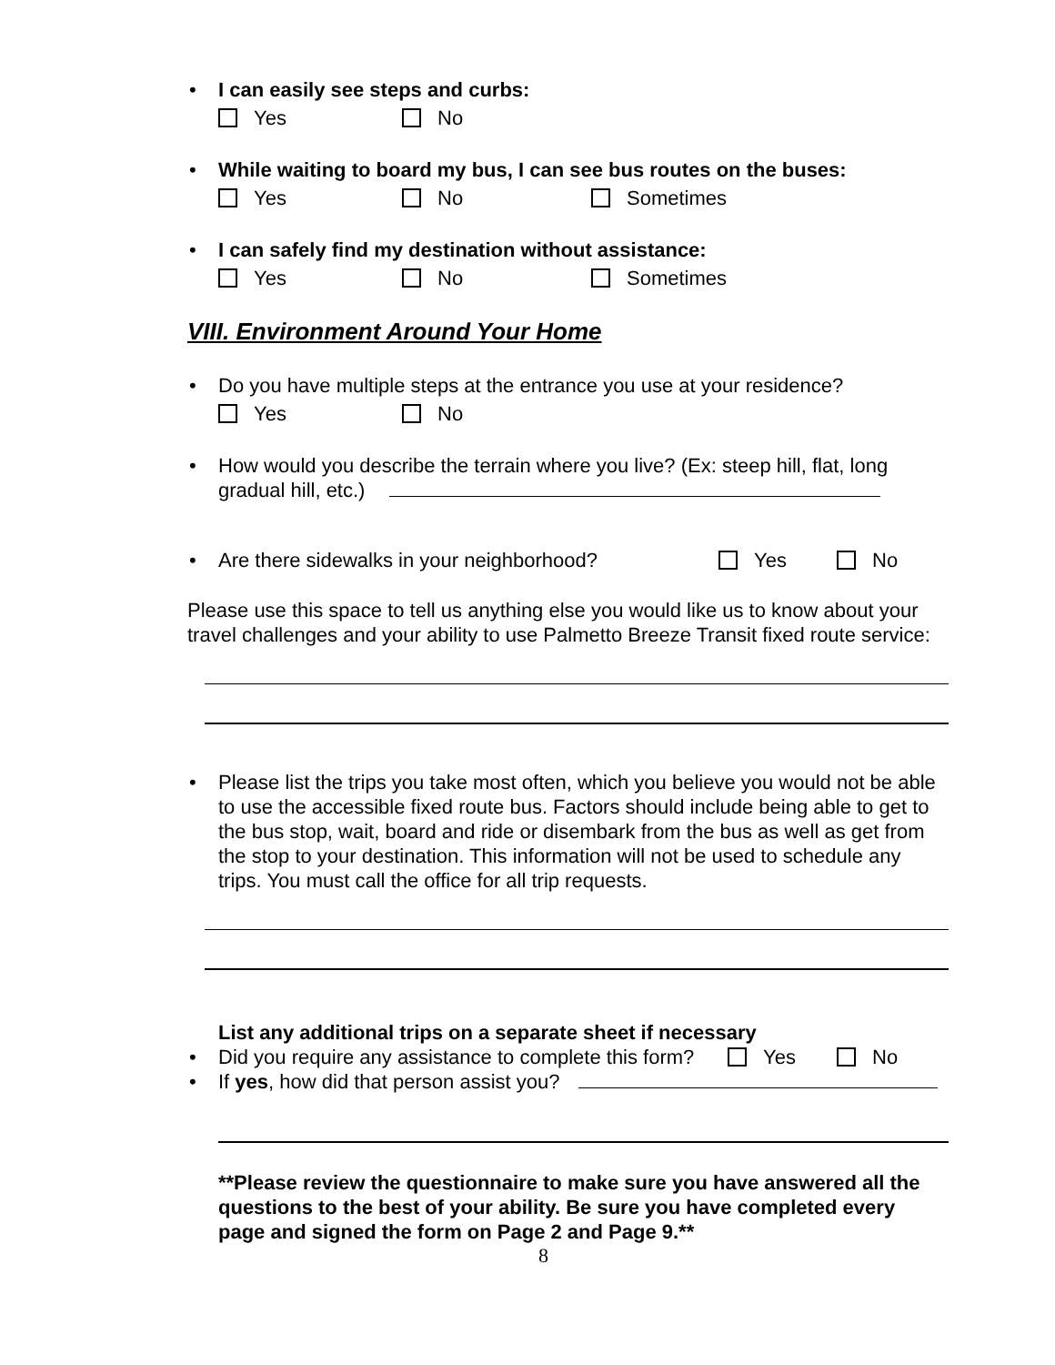• I can easily see steps and curbs:
Yes No
• While waiting to board my bus, I can see bus routes on the buses:
Yes No Sometimes
• I can safely find my destination without assistance:
Yes No Sometimes
VIII. Environment Around Your Home
• Do you have multiple steps at the entrance you use at your residence?
Yes No
• How would you describe the terrain where you live? (Ex: steep hill, flat, long gradual hill, etc.)
• Are there sidewalks in your neighborhood? Yes No
Please use this space to tell us anything else you would like us to know about your travel challenges and your ability to use Palmetto Breeze Transit fixed route service:
• Please list the trips you take most often, which you believe you would not be able to use the accessible fixed route bus. Factors should include being able to get to the bus stop, wait, board and ride or disembark from the bus as well as get from the stop to your destination. This information will not be used to schedule any trips. You must call the office for all trip requests.
List any additional trips on a separate sheet if necessary
• Did you require any assistance to complete this form? Yes No
• If yes, how did that person assist you?
**Please review the questionnaire to make sure you have answered all the questions to the best of your ability. Be sure you have completed every page and signed the form on Page 2 and Page 9.**
8